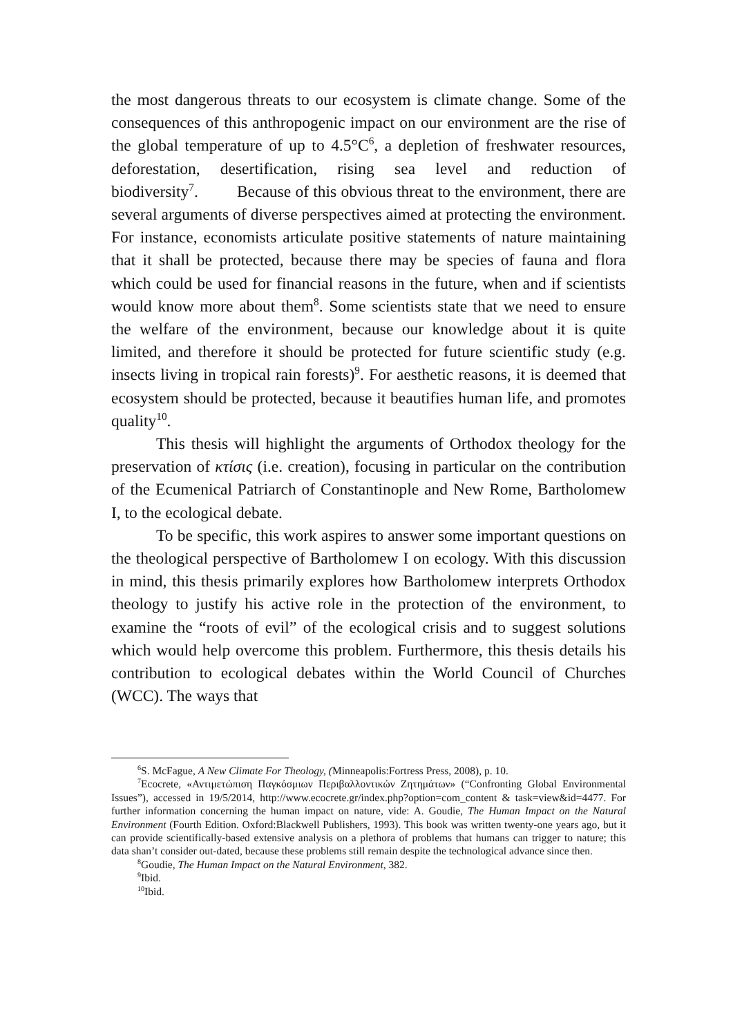the most dangerous threats to our ecosystem is climate change. Some of the consequences of this anthropogenic impact on our environment are the rise of the global temperature of up to 4.5°C<sup>6</sup>, a depletion of freshwater resources, deforestation, desertification, rising sea level and reduction of biodiversity<sup>7</sup>. Because of this obvious threat to the environment, there are several arguments of diverse perspectives aimed at protecting the environment. For instance, economists articulate positive statements of nature maintaining that it shall be protected, because there may be species of fauna and flora which could be used for financial reasons in the future, when and if scientists would know more about them<sup>8</sup>. Some scientists state that we need to ensure the welfare of the environment, because our knowledge about it is quite limited, and therefore it should be protected for future scientific study (e.g. insects living in tropical rain forests)<sup>9</sup>. For aesthetic reasons, it is deemed that ecosystem should be protected, because it beautifies human life, and promotes quality<sup>10</sup>.
This thesis will highlight the arguments of Orthodox theology for the preservation of κτίσις (i.e. creation), focusing in particular on the contribution of the Ecumenical Patriarch of Constantinople and New Rome, Bartholomew I, to the ecological debate.
To be specific, this work aspires to answer some important questions on the theological perspective of Bartholomew I on ecology. With this discussion in mind, this thesis primarily explores how Bartholomew interprets Orthodox theology to justify his active role in the protection of the environment, to examine the “roots of evil” of the ecological crisis and to suggest solutions which would help overcome this problem. Furthermore, this thesis details his contribution to ecological debates within the World Council of Churches (WCC). The ways that
<sup>6</sup> S. McFague, A New Climate For Theology, (Minneapolis:Fortress Press, 2008), p. 10.
<sup>7</sup> Ecocrete, «Αντιμετώπιση Παγκόσμιων Περιβαλλοντικών Ζητημάτων» (“Confronting Global Environmental Issues”), accessed in 19/5/2014, http://www.ecocrete.gr/index.php?option=com_content & task=view&id=4477. For further information concerning the human impact on nature, vide: A. Goudie, The Human Impact on the Natural Environment (Fourth Edition. Oxford:Blackwell Publishers, 1993). This book was written twenty-one years ago, but it can provide scientifically-based extensive analysis on a plethora of problems that humans can trigger to nature; this data shan’t consider out-dated, because these problems still remain despite the technological advance since then.
<sup>8</sup> Goudie, The Human Impact on the Natural Environment, 382.
<sup>9</sup> Ibid.
<sup>10</sup> Ibid.